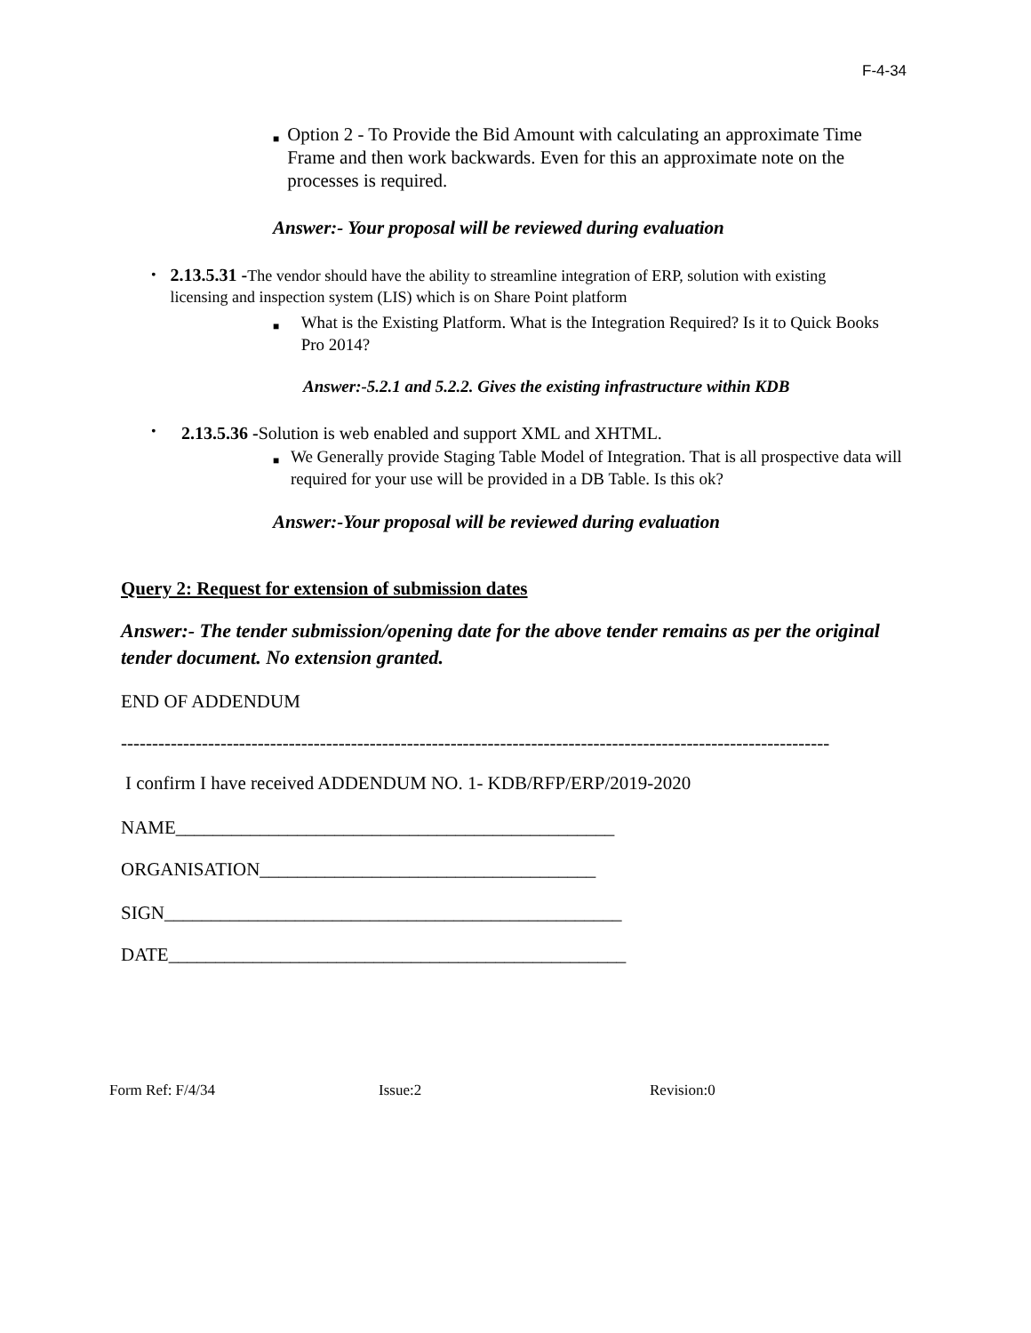F-4-34
■ Option 2 - To Provide the Bid Amount with calculating an approximate Time Frame and then work backwards. Even for this an approximate note on the processes is required.
Answer:- Your proposal will be reviewed during evaluation
• 2.13.5.31 -The vendor should have the ability to streamline integration of ERP, solution with existing licensing and inspection system (LIS) which is on Share Point platform
■ What is the Existing Platform. What is the Integration Required? Is it to Quick Books Pro 2014?
Answer:-5.2.1 and 5.2.2. Gives the existing infrastructure within KDB
• 2.13.5.36 -Solution is web enabled and support XML and XHTML.
■ We Generally provide Staging Table Model of Integration. That is all prospective data will required for your use will be provided in a DB Table. Is this ok?
Answer:-Your proposal will be reviewed during evaluation
Query 2: Request for extension of submission dates
Answer:- The tender submission/opening date for the above tender remains as per the original tender document. No extension granted.
END OF ADDENDUM
------------------------------------------------------------------------------------------------------------------
I confirm I have received ADDENDUM NO. 1- KDB/RFP/ERP/2019-2020
NAME_______________________________________________
ORGANISATION____________________________________
SIGN_________________________________________________
DATE_________________________________________________
Form Ref: F/4/34 Issue:2 Revision:0